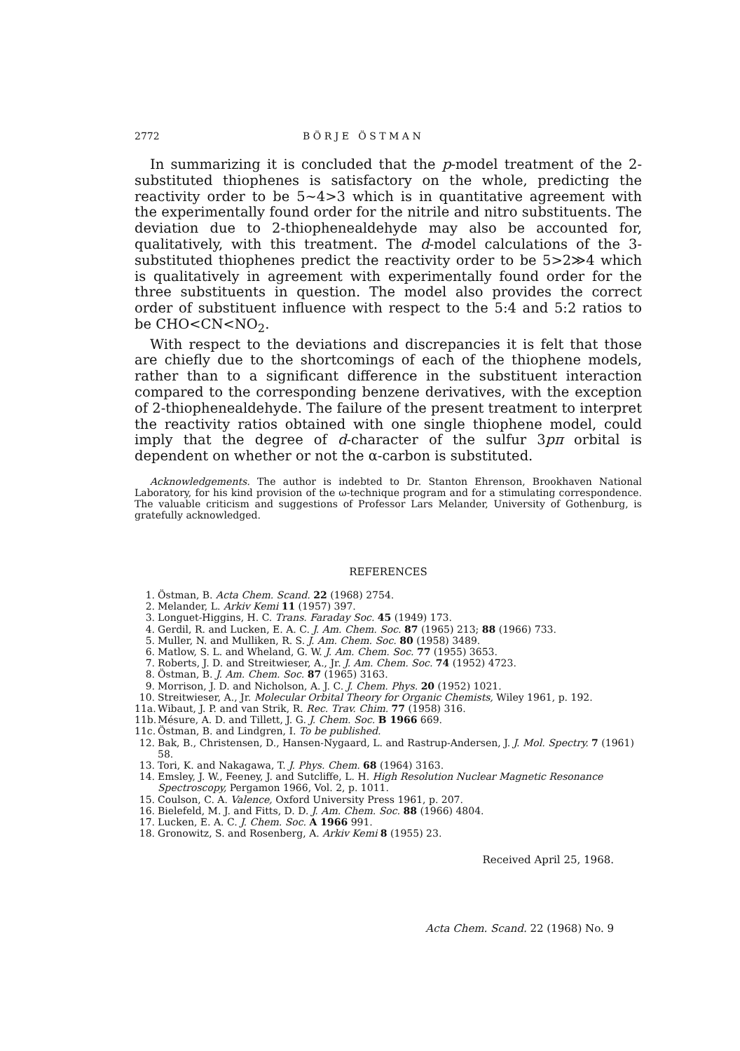2772 B Ö R J E Ö S T M A N
In summarizing it is concluded that the p-model treatment of the 2-substituted thiophenes is satisfactory on the whole, predicting the reactivity order to be 5∼4>3 which is in quantitative agreement with the experimentally found order for the nitrile and nitro substituents. The deviation due to 2-thiophenealdehyde may also be accounted for, qualitatively, with this treatment. The d-model calculations of the 3-substituted thiophenes predict the reactivity order to be 5>2≫4 which is qualitatively in agreement with experimentally found order for the three substituents in question. The model also provides the correct order of substituent influence with respect to the 5:4 and 5:2 ratios to be CHO<CN<NO<sub>2</sub>.
With respect to the deviations and discrepancies it is felt that those are chiefly due to the shortcomings of each of the thiophene models, rather than to a significant difference in the substituent interaction compared to the corresponding benzene derivatives, with the exception of 2-thiophenealdehyde. The failure of the present treatment to interpret the reactivity ratios obtained with one single thiophene model, could imply that the degree of d-character of the sulfur 3pπ orbital is dependent on whether or not the α-carbon is substituted.
Acknowledgements. The author is indebted to Dr. Stanton Ehrenson, Brookhaven National Laboratory, for his kind provision of the ω-technique program and for a stimulating correspondence. The valuable criticism and suggestions of Professor Lars Melander, University of Gothenburg, is gratefully acknowledged.
REFERENCES
1. Östman, B. Acta Chem. Scand. 22 (1968) 2754.
2. Melander, L. Arkiv Kemi 11 (1957) 397.
3. Longuet-Higgins, H. C. Trans. Faraday Soc. 45 (1949) 173.
4. Gerdil, R. and Lucken, E. A. C. J. Am. Chem. Soc. 87 (1965) 213; 88 (1966) 733.
5. Muller, N. and Mulliken, R. S. J. Am. Chem. Soc. 80 (1958) 3489.
6. Matlow, S. L. and Wheland, G. W. J. Am. Chem. Soc. 77 (1955) 3653.
7. Roberts, J. D. and Streitwieser, A., Jr. J. Am. Chem. Soc. 74 (1952) 4723.
8. Östman, B. J. Am. Chem. Soc. 87 (1965) 3163.
9. Morrison, J. D. and Nicholson, A. J. C. J. Chem. Phys. 20 (1952) 1021.
10. Streitwieser, A., Jr. Molecular Orbital Theory for Organic Chemists, Wiley 1961, p. 192.
11a. Wibaut, J. P. and van Strik, R. Rec. Trav. Chim. 77 (1958) 316.
11b. Mésure, A. D. and Tillett, J. G. J. Chem. Soc. B 1966 669.
11c. Östman, B. and Lindgren, I. To be published.
12. Bak, B., Christensen, D., Hansen-Nygaard, L. and Rastrup-Andersen, J. J. Mol. Spectry. 7 (1961) 58.
13. Tori, K. and Nakagawa, T. J. Phys. Chem. 68 (1964) 3163.
14. Emsley, J. W., Feeney, J. and Sutcliffe, L. H. High Resolution Nuclear Magnetic Resonance Spectroscopy, Pergamon 1966, Vol. 2, p. 1011.
15. Coulson, C. A. Valence, Oxford University Press 1961, p. 207.
16. Bielefeld, M. J. and Fitts, D. D. J. Am. Chem. Soc. 88 (1966) 4804.
17. Lucken, E. A. C. J. Chem. Soc. A 1966 991.
18. Gronowitz, S. and Rosenberg, A. Arkiv Kemi 8 (1955) 23.
Received April 25, 1968.
Acta Chem. Scand. 22 (1968) No. 9